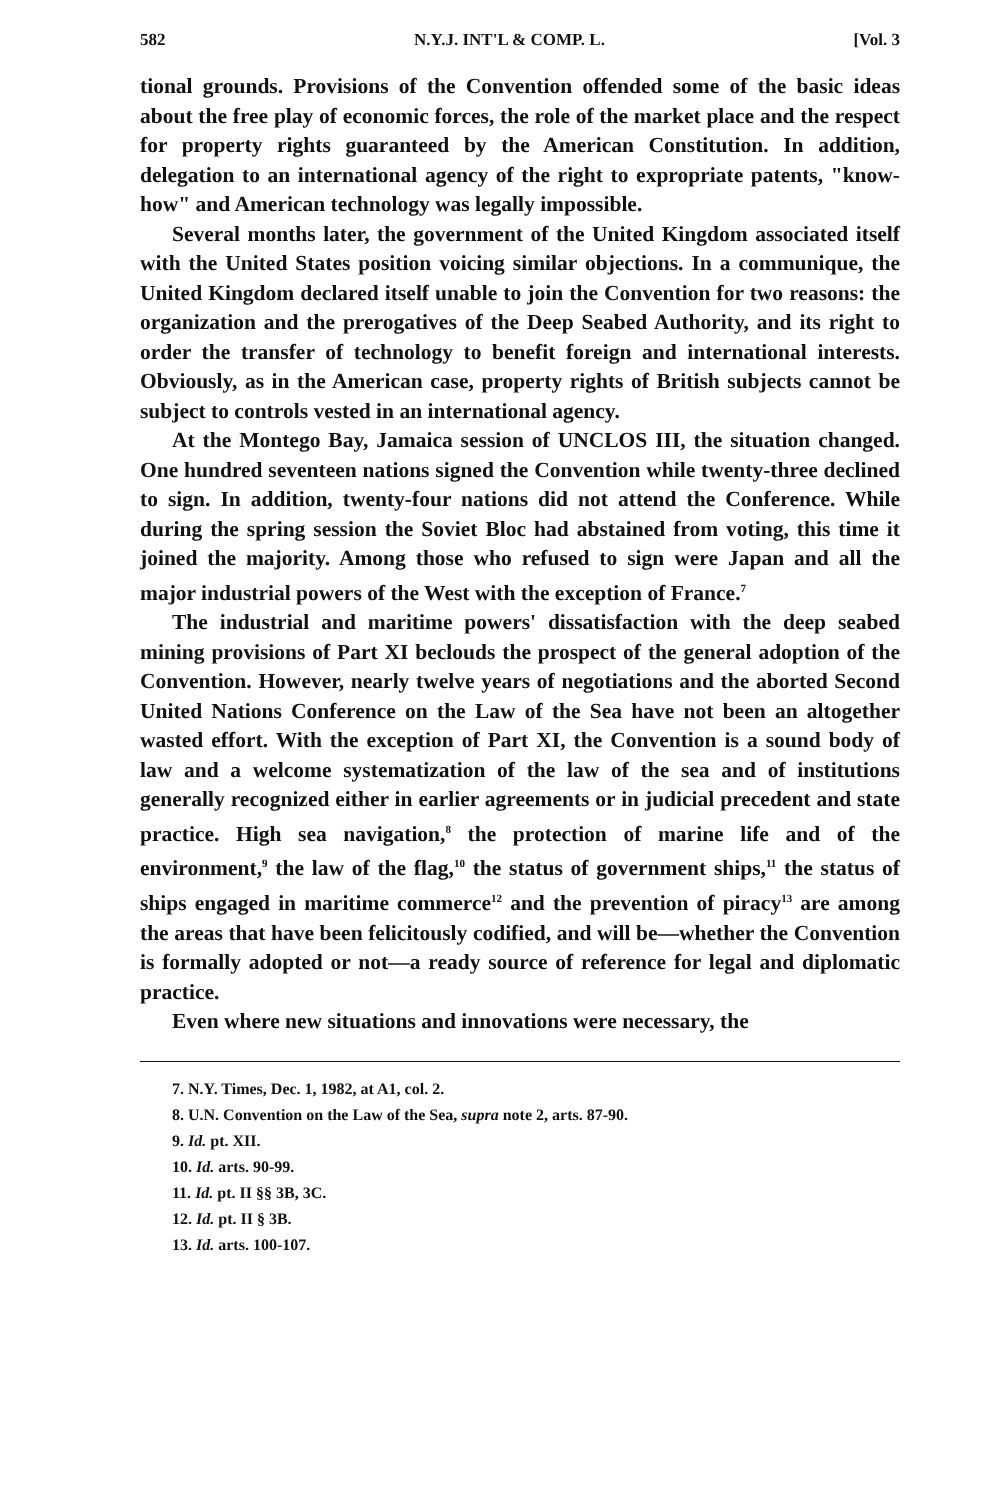582 N.Y.J. INT'L & COMP. L. [Vol. 3
tional grounds. Provisions of the Convention offended some of the basic ideas about the free play of economic forces, the role of the market place and the respect for property rights guaranteed by the American Constitution. In addition, delegation to an international agency of the right to expropriate patents, "know-how" and American technology was legally impossible.
Several months later, the government of the United Kingdom associated itself with the United States position voicing similar objections. In a communique, the United Kingdom declared itself unable to join the Convention for two reasons: the organization and the prerogatives of the Deep Seabed Authority, and its right to order the transfer of technology to benefit foreign and international interests. Obviously, as in the American case, property rights of British subjects cannot be subject to controls vested in an international agency.
At the Montego Bay, Jamaica session of UNCLOS III, the situation changed. One hundred seventeen nations signed the Convention while twenty-three declined to sign. In addition, twenty-four nations did not attend the Conference. While during the spring session the Soviet Bloc had abstained from voting, this time it joined the majority. Among those who refused to sign were Japan and all the major industrial powers of the West with the exception of France.<sup>7</sup>
The industrial and maritime powers' dissatisfaction with the deep seabed mining provisions of Part XI beclouds the prospect of the general adoption of the Convention. However, nearly twelve years of negotiations and the aborted Second United Nations Conference on the Law of the Sea have not been an altogether wasted effort. With the exception of Part XI, the Convention is a sound body of law and a welcome systematization of the law of the sea and of institutions generally recognized either in earlier agreements or in judicial precedent and state practice. High sea navigation,<sup>8</sup> the protection of marine life and of the environment,<sup>9</sup> the law of the flag,<sup>10</sup> the status of government ships,<sup>11</sup> the status of ships engaged in maritime commerce<sup>12</sup> and the prevention of piracy<sup>13</sup> are among the areas that have been felicitously codified, and will be—whether the Convention is formally adopted or not—a ready source of reference for legal and diplomatic practice.
Even where new situations and innovations were necessary, the
7. N.Y. Times, Dec. 1, 1982, at A1, col. 2.
8. U.N. Convention on the Law of the Sea, supra note 2, arts. 87-90.
9. Id. pt. XII.
10. Id. arts. 90-99.
11. Id. pt. II §§ 3B, 3C.
12. Id. pt. II § 3B.
13. Id. arts. 100-107.